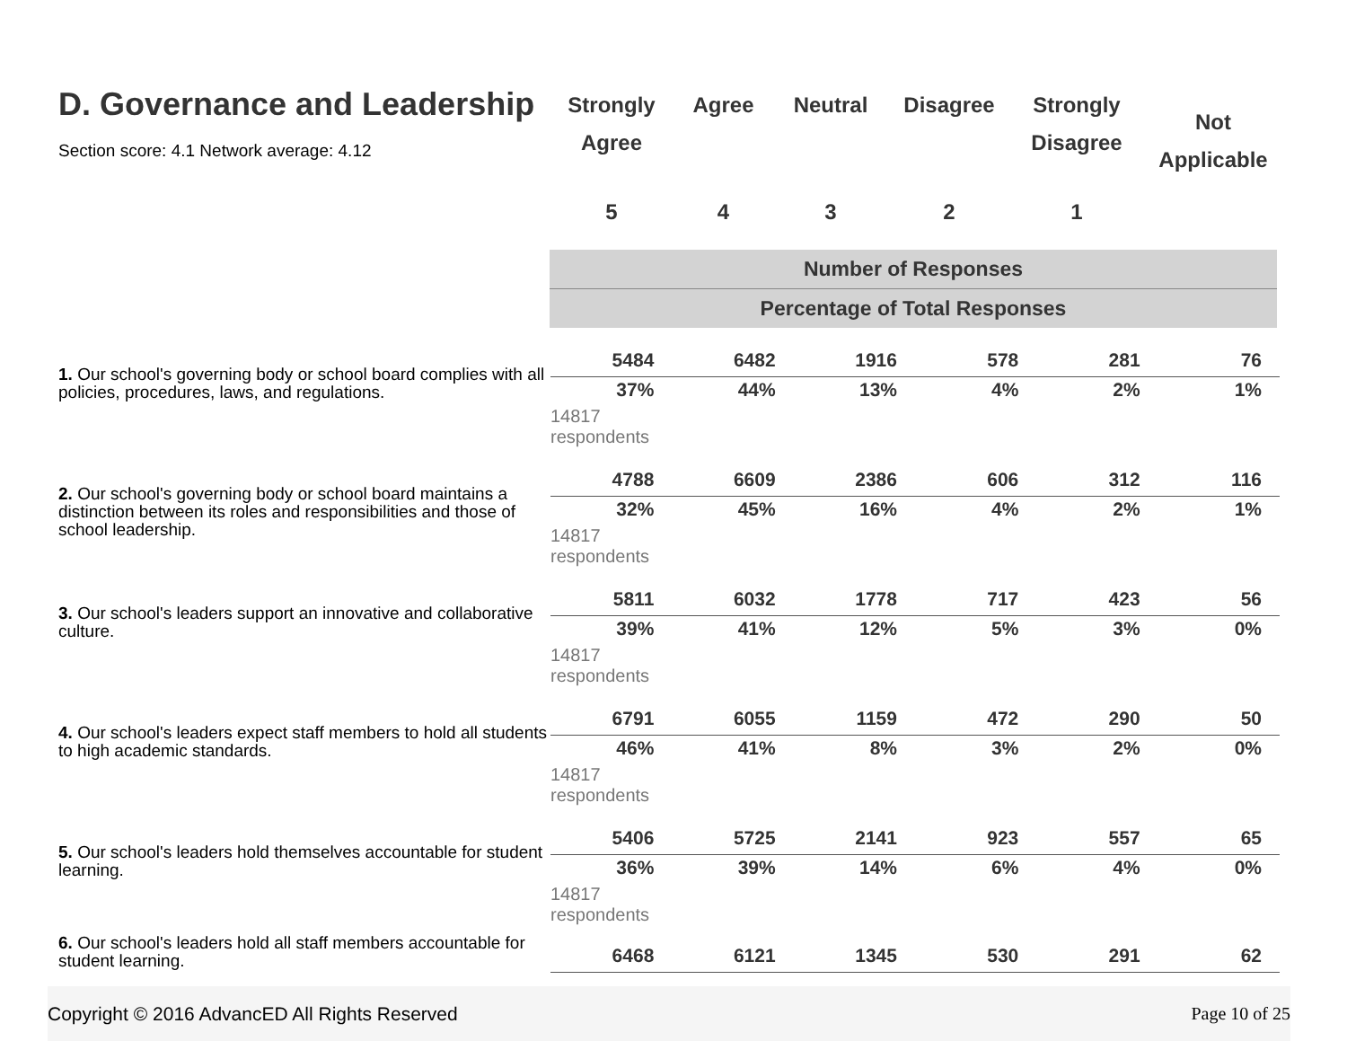D. Governance and Leadership
Section score: 4.1 Network average: 4.12
| Strongly Agree | Agree | Neutral | Disagree | Strongly Disagree | Not Applicable |
| 5 | 4 | 3 | 2 | 1 | |
Number of Responses
Percentage of Total Responses
1. Our school's governing body or school board complies with all policies, procedures, laws, and regulations.
| 5484 | 6482 | 1916 | 578 | 281 | 76 |
| 37% | 44% | 13% | 4% | 2% | 1% |
14817
respondents
2. Our school's governing body or school board maintains a distinction between its roles and responsibilities and those of school leadership.
| 4788 | 6609 | 2386 | 606 | 312 | 116 |
| 32% | 45% | 16% | 4% | 2% | 1% |
14817
respondents
3. Our school's leaders support an innovative and collaborative culture.
| 5811 | 6032 | 1778 | 717 | 423 | 56 |
| 39% | 41% | 12% | 5% | 3% | 0% |
14817
respondents
4. Our school's leaders expect staff members to hold all students to high academic standards.
| 6791 | 6055 | 1159 | 472 | 290 | 50 |
| 46% | 41% | 8% | 3% | 2% | 0% |
14817
respondents
5. Our school's leaders hold themselves accountable for student learning.
| 5406 | 5725 | 2141 | 923 | 557 | 65 |
| 36% | 39% | 14% | 6% | 4% | 0% |
14817
respondents
6. Our school's leaders hold all staff members accountable for student learning.
| 6468 | 6121 | 1345 | 530 | 291 | 62 |
Copyright © 2016 AdvancED All Rights Reserved Page 10 of 25